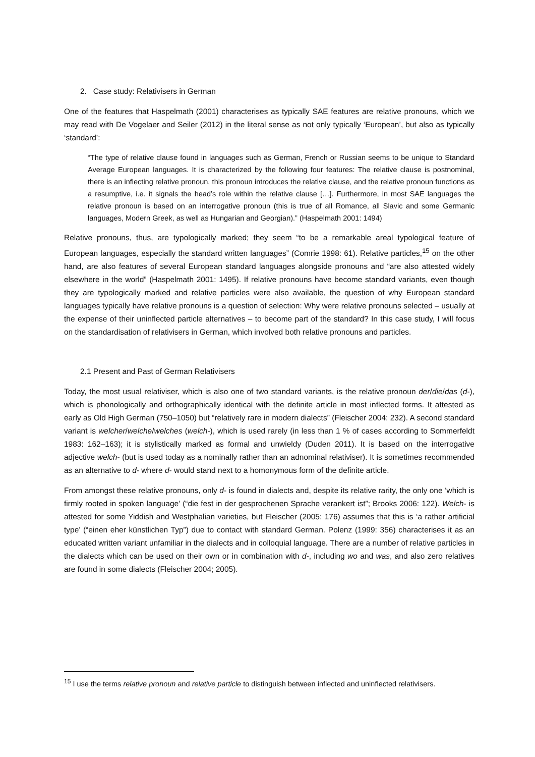2. Case study: Relativisers in German
One of the features that Haspelmath (2001) characterises as typically SAE features are relative pronouns, which we may read with De Vogelaer and Seiler (2012) in the literal sense as not only typically ‘European’, but also as typically ‘standard’:
“The type of relative clause found in languages such as German, French or Russian seems to be unique to Standard Average European languages. It is characterized by the following four features: The relative clause is postnominal, there is an inflecting relative pronoun, this pronoun introduces the relative clause, and the relative pronoun functions as a resumptive, i.e. it signals the head’s role within the relative clause […]. Furthermore, in most SAE languages the relative pronoun is based on an interrogative pronoun (this is true of all Romance, all Slavic and some Germanic languages, Modern Greek, as well as Hungarian and Georgian).” (Haspelmath 2001: 1494)
Relative pronouns, thus, are typologically marked; they seem “to be a remarkable areal typological feature of European languages, especially the standard written languages” (Comrie 1998: 61). Relative particles,<sup>15</sup> on the other hand, are also features of several European standard languages alongside pronouns and “are also attested widely elsewhere in the world” (Haspelmath 2001: 1495). If relative pronouns have become standard variants, even though they are typologically marked and relative particles were also available, the question of why European standard languages typically have relative pronouns is a question of selection: Why were relative pronouns selected – usually at the expense of their uninflected particle alternatives – to become part of the standard? In this case study, I will focus on the standardisation of relativisers in German, which involved both relative pronouns and particles.
2.1 Present and Past of German Relativisers
Today, the most usual relativiser, which is also one of two standard variants, is the relative pronoun der/die/das (d-), which is phonologically and orthographically identical with the definite article in most inflected forms. It attested as early as Old High German (750–1050) but “relatively rare in modern dialects” (Fleischer 2004: 232). A second standard variant is welcher/welche/welches (welch-), which is used rarely (in less than 1 % of cases according to Sommerfeldt 1983: 162–163); it is stylistically marked as formal and unwieldy (Duden 2011). It is based on the interrogative adjective welch- (but is used today as a nominally rather than an adnominal relativiser). It is sometimes recommended as an alternative to d- where d- would stand next to a homonymous form of the definite article.
From amongst these relative pronouns, only d- is found in dialects and, despite its relative rarity, the only one ‘which is firmly rooted in spoken language’ (“die fest in der gesprochenen Sprache verankert ist”; Brooks 2006: 122). Welch- is attested for some Yiddish and Westphalian varieties, but Fleischer (2005: 176) assumes that this is ‘a rather artificial type’ (“einen eher künstlichen Typ”) due to contact with standard German. Polenz (1999: 356) characterises it as an educated written variant unfamiliar in the dialects and in colloquial language. There are a number of relative particles in the dialects which can be used on their own or in combination with d-, including wo and was, and also zero relatives are found in some dialects (Fleischer 2004; 2005).
<sup>15</sup> I use the terms relative pronoun and relative particle to distinguish between inflected and uninflected relativisers.